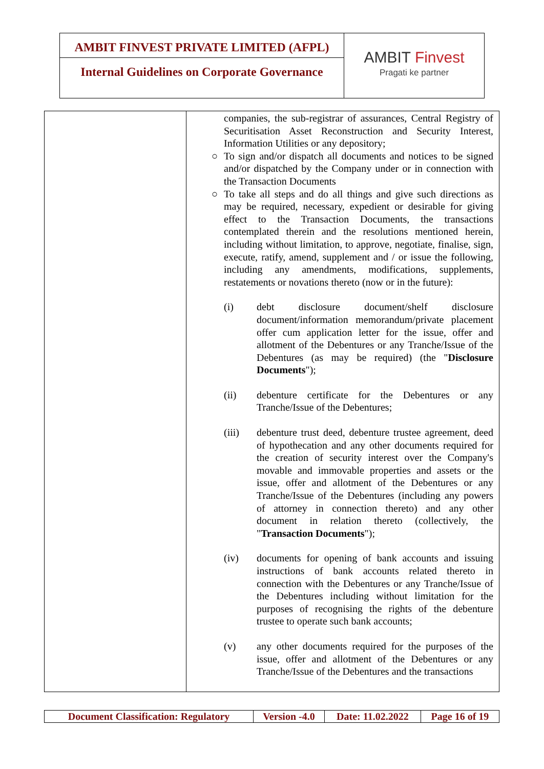AMBIT FINVEST PRIVATE LIMITED (AFPL)
Internal Guidelines on Corporate Governance
AMBIT Finvest
Pragati ke partner
| | companies, the sub-registrar of assurances, Central Registry of Securitisation Asset Reconstruction and Security Interest, Information Utilities or any depository; ○ To sign and/or dispatch all documents and notices to be signed and/or dispatched by the Company under or in connection with the Transaction Documents ○ To take all steps and do all things and give such directions as may be required, necessary, expedient or desirable for giving effect to the Transaction Documents, the transactions contemplated therein and the resolutions mentioned herein, including without limitation, to approve, negotiate, finalise, sign, execute, ratify, amend, supplement and / or issue the following, including any amendments, modifications, supplements, restatements or novations thereto (now or in the future): (i) debt disclosure document/shelf disclosure document/information memorandum/private placement offer cum application letter for the issue, offer and allotment of the Debentures or any Tranche/Issue of the Debentures (as may be required) (the " Disclosure Documents "); (ii) debenture certificate for the Debentures or any Tranche/Issue of the Debentures; (iii) debenture trust deed, debenture trustee agreement, deed of hypothecation and any other documents required for the creation of security interest over the Company's movable and immovable properties and assets or the issue, offer and allotment of the Debentures or any Tranche/Issue of the Debentures (including any powers of attorney in connection thereto) and any other document in relation thereto (collectively, the " Transaction Documents "); (iv) documents for opening of bank accounts and issuing instructions of bank accounts related thereto in connection with the Debentures or any Tranche/Issue of the Debentures including without limitation for the purposes of recognising the rights of the debenture trustee to operate such bank accounts; (v) any other documents required for the purposes of the issue, offer and allotment of the Debentures or any Tranche/Issue of the Debentures and the transactions |
| Document Classification: Regulatory | Version -4.0 | Date: 11.02.2022 | Page 16 of 19 |